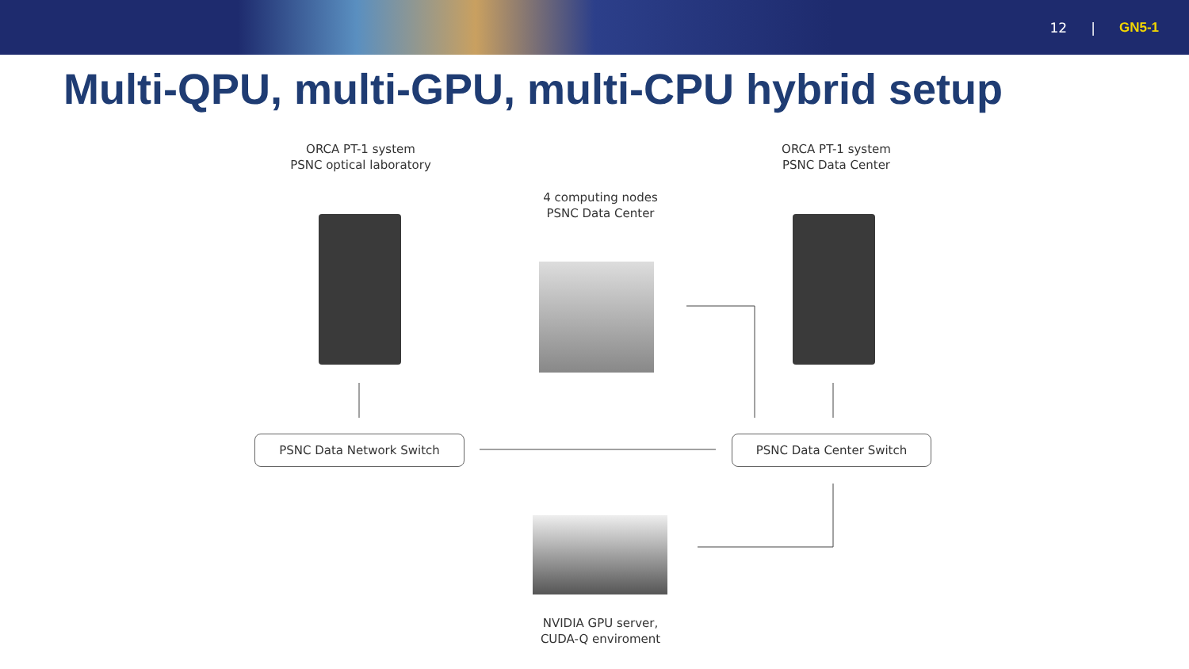12 | GN5-1
Multi-QPU, multi-GPU, multi-CPU hybrid setup
ORCA PT-1 system
PSNC optical laboratory
ORCA PT-1 system
PSNC Data Center
4 computing nodes
PSNC Data Center
PSNC Data Network Switch PSNC Data Center Switch
NVIDIA GPU server,
CUDA-Q enviroment